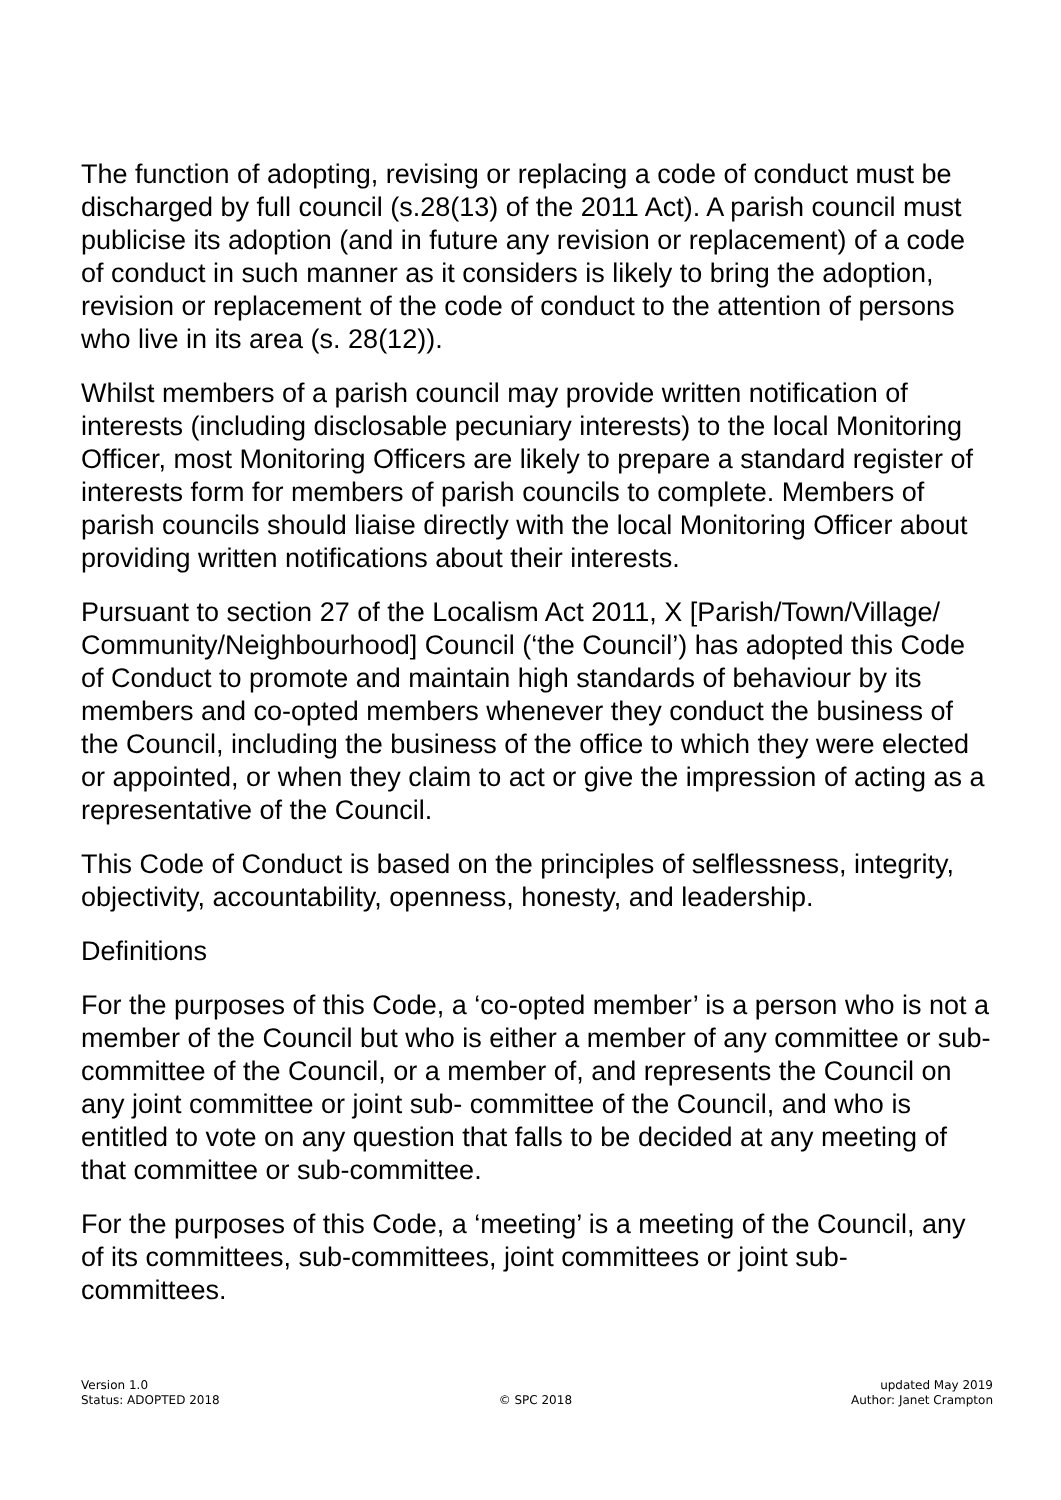The function of adopting, revising or replacing a code of conduct must be discharged by full council (s.28(13) of the 2011 Act). A parish council must publicise its adoption (and in future any revision or replacement) of a code of conduct in such manner as it considers is likely to bring the adoption, revision or replacement of the code of conduct to the attention of persons who live in its area (s. 28(12)).
Whilst members of a parish council may provide written notification of interests (including disclosable pecuniary interests) to the local Monitoring Officer, most Monitoring Officers are likely to prepare a standard register of interests form for members of parish councils to complete. Members of parish councils should liaise directly with the local Monitoring Officer about providing written notifications about their interests.
Pursuant to section 27 of the Localism Act 2011, X [Parish/Town/Village/ Community/Neighbourhood] Council (‘the Council’) has adopted this Code of Conduct to promote and maintain high standards of behaviour by its members and co-opted members whenever they conduct the business of the Council, including the business of the office to which they were elected or appointed, or when they claim to act or give the impression of acting as a representative of the Council.
This Code of Conduct is based on the principles of selflessness, integrity, objectivity, accountability, openness, honesty, and leadership.
Definitions
For the purposes of this Code, a ‘co-opted member’ is a person who is not a member of the Council but who is either a member of any committee or sub-committee of the Council, or a member of, and represents the Council on any joint committee or joint sub- committee of the Council, and who is entitled to vote on any question that falls to be decided at any meeting of that committee or sub-committee.
For the purposes of this Code, a ‘meeting’ is a meeting of the Council, any of its committees, sub-committees, joint committees or joint sub-committees.
Version 1.0
Status: ADOPTED 2018
© SPC 2018
updated May 2019
Author: Janet Crampton